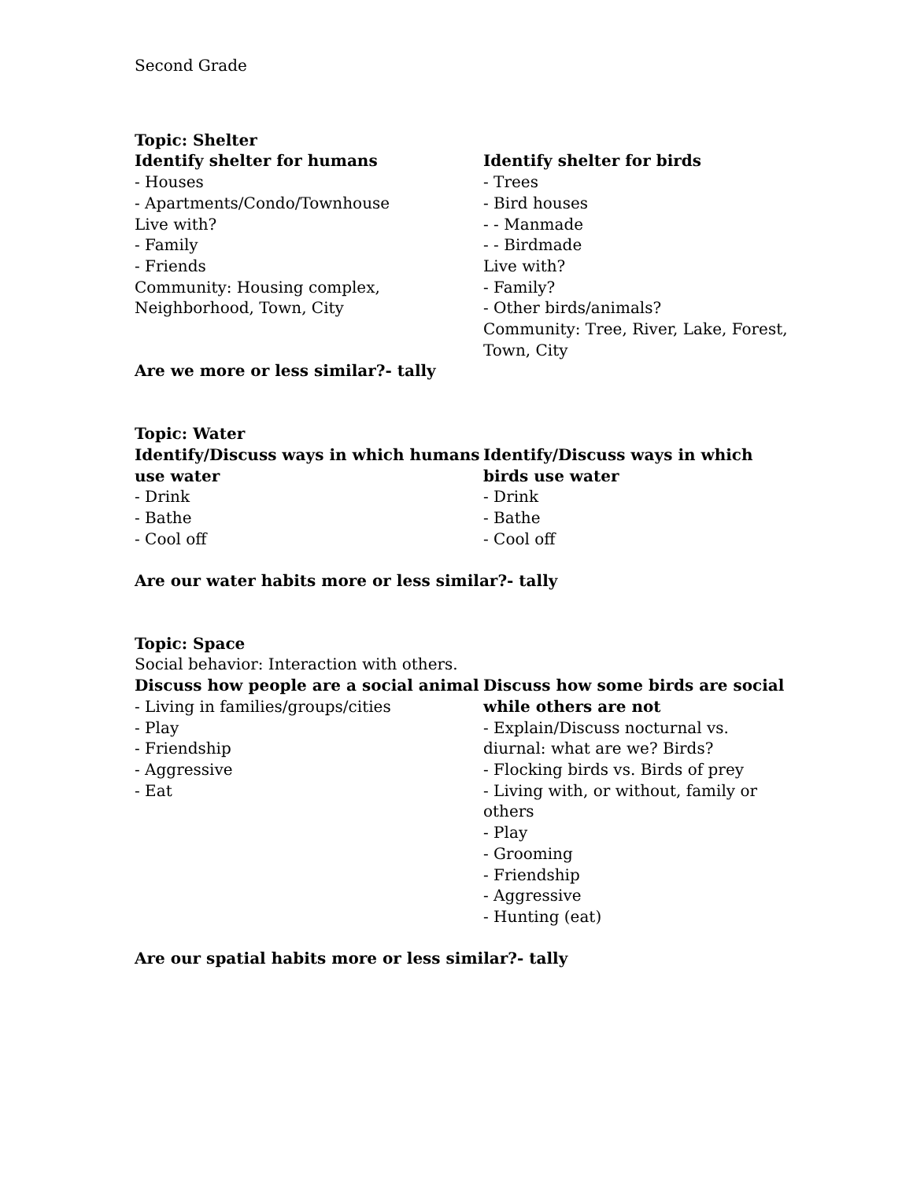Second Grade
Topic: Shelter
Identify shelter for humans
- Houses
- Apartments/Condo/Townhouse
Live with?
- Family
- Friends
Community: Housing complex, Neighborhood, Town, City
Identify shelter for birds
- Trees
- Bird houses
- - Manmade
- - Birdmade
Live with?
- Family?
- Other birds/animals?
Community: Tree, River, Lake, Forest, Town, City
Are we more or less similar?- tally
Topic: Water
Identify/Discuss ways in which humans use water
- Drink
- Bathe
- Cool off
Identify/Discuss ways in which birds use water
- Drink
- Bathe
- Cool off
Are our water habits more or less similar?- tally
Topic: Space
Social behavior: Interaction with others.
Discuss how people are a social animal
- Living in families/groups/cities
- Play
- Friendship
- Aggressive
- Eat
Discuss how some birds are social while others are not
- Explain/Discuss nocturnal vs. diurnal: what are we? Birds?
- Flocking birds vs. Birds of prey
- Living with, or without, family or others
- Play
- Grooming
- Friendship
- Aggressive
- Hunting (eat)
Are our spatial habits more or less similar?- tally